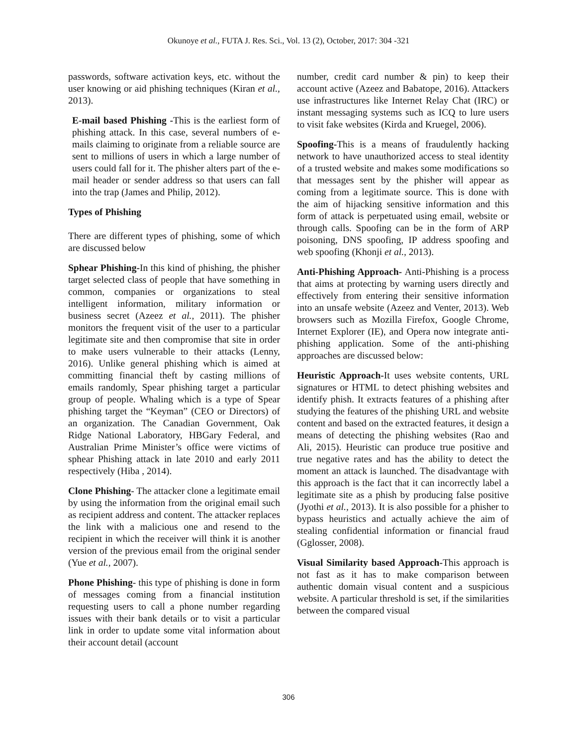Okunoye et al., FUTA J. Res. Sci., Vol. 13 (2), October, 2017: 304 -321
passwords, software activation keys, etc. without the user knowing or aid phishing techniques (Kiran et al., 2013).
E-mail based Phishing -This is the earliest form of phishing attack. In this case, several numbers of e-mails claiming to originate from a reliable source are sent to millions of users in which a large number of users could fall for it. The phisher alters part of the e-mail header or sender address so that users can fall into the trap (James and Philip, 2012).
Types of Phishing
There are different types of phishing, some of which are discussed below
Sphear Phishing-In this kind of phishing, the phisher target selected class of people that have something in common, companies or organizations to steal intelligent information, military information or business secret (Azeez et al., 2011). The phisher monitors the frequent visit of the user to a particular legitimate site and then compromise that site in order to make users vulnerable to their attacks (Lenny, 2016). Unlike general phishing which is aimed at committing financial theft by casting millions of emails randomly, Spear phishing target a particular group of people. Whaling which is a type of Spear phishing target the “Keyman” (CEO or Directors) of an organization. The Canadian Government, Oak Ridge National Laboratory, HBGary Federal, and Australian Prime Minister’s office were victims of sphear Phishing attack in late 2010 and early 2011 respectively (Hiba , 2014).
Clone Phishing- The attacker clone a legitimate email by using the information from the original email such as recipient address and content. The attacker replaces the link with a malicious one and resend to the recipient in which the receiver will think it is another version of the previous email from the original sender (Yue et al., 2007).
Phone Phishing- this type of phishing is done in form of messages coming from a financial institution requesting users to call a phone number regarding issues with their bank details or to visit a particular link in order to update some vital information about their account detail (account
number, credit card number & pin) to keep their account active (Azeez and Babatope, 2016). Attackers use infrastructures like Internet Relay Chat (IRC) or instant messaging systems such as ICQ to lure users to visit fake websites (Kirda and Kruegel, 2006).
Spoofing-This is a means of fraudulently hacking network to have unauthorized access to steal identity of a trusted website and makes some modifications so that messages sent by the phisher will appear as coming from a legitimate source. This is done with the aim of hijacking sensitive information and this form of attack is perpetuated using email, website or through calls. Spoofing can be in the form of ARP poisoning, DNS spoofing, IP address spoofing and web spoofing (Khonji et al., 2013).
Anti-Phishing Approach- Anti-Phishing is a process that aims at protecting by warning users directly and effectively from entering their sensitive information into an unsafe website (Azeez and Venter, 2013). Web browsers such as Mozilla Firefox, Google Chrome, Internet Explorer (IE), and Opera now integrate anti-phishing application. Some of the anti-phishing approaches are discussed below:
Heuristic Approach-It uses website contents, URL signatures or HTML to detect phishing websites and identify phish. It extracts features of a phishing after studying the features of the phishing URL and website content and based on the extracted features, it design a means of detecting the phishing websites (Rao and Ali, 2015). Heuristic can produce true positive and true negative rates and has the ability to detect the moment an attack is launched. The disadvantage with this approach is the fact that it can incorrectly label a legitimate site as a phish by producing false positive (Jyothi et al., 2013). It is also possible for a phisher to bypass heuristics and actually achieve the aim of stealing confidential information or financial fraud (Gglosser, 2008).
Visual Similarity based Approach-This approach is not fast as it has to make comparison between authentic domain visual content and a suspicious website. A particular threshold is set, if the similarities between the compared visual
306